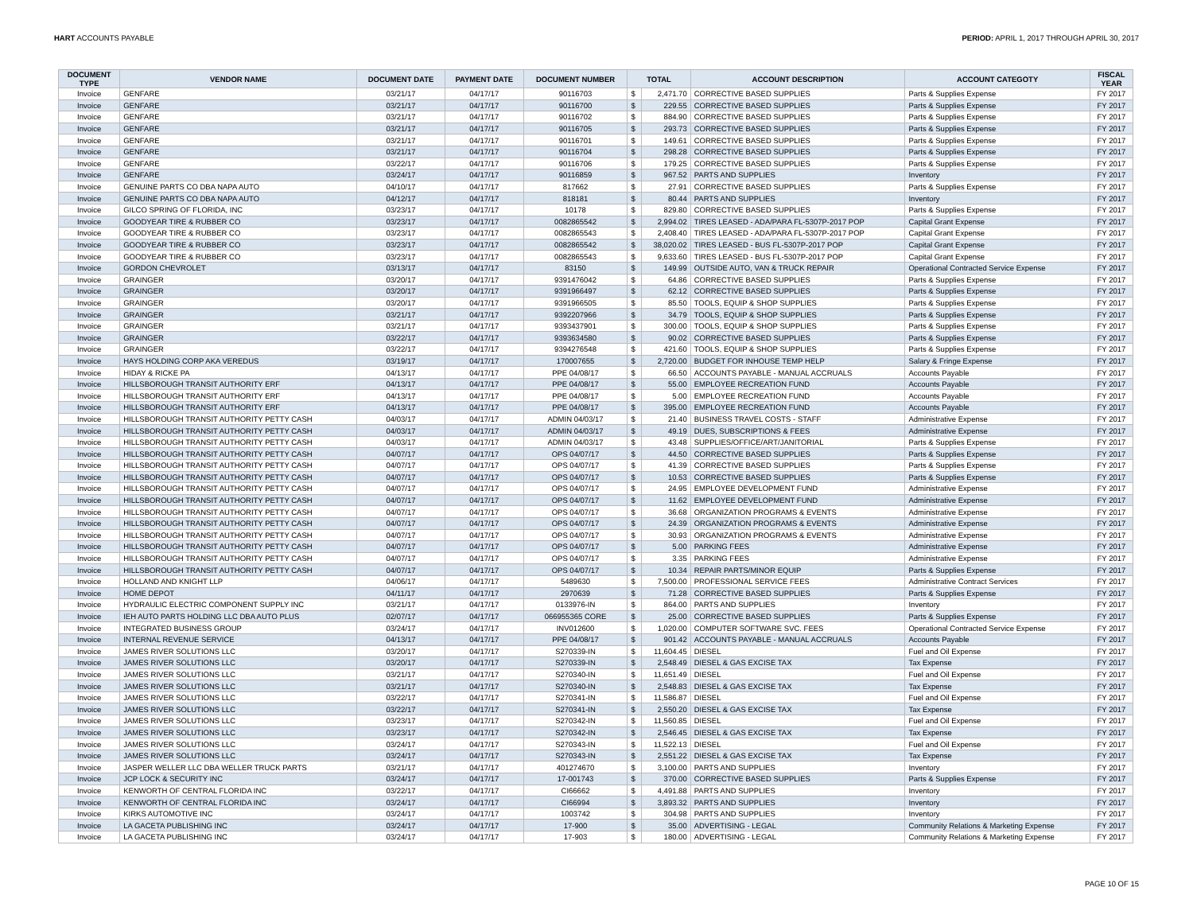HART ACCOUNTS PAYABLE PERIOD: APRIL 1, 2017 THROUGH APRIL 30, 2017
| DOCUMENT TYPE | VENDOR NAME | DOCUMENT DATE | PAYMENT DATE | DOCUMENT NUMBER | TOTAL | | ACCOUNT DESCRIPTION | ACCOUNT CATEGOTY | FISCAL YEAR |
| --- | --- | --- | --- | --- | --- | --- | --- | --- | --- |
| Invoice | GENFARE | 03/21/17 | 04/17/17 | 90116703 | $ | 2,471.70 | CORRECTIVE BASED SUPPLIES | Parts & Supplies Expense | FY 2017 |
| Invoice | GENFARE | 03/21/17 | 04/17/17 | 90116700 | $ | 229.55 | CORRECTIVE BASED SUPPLIES | Parts & Supplies Expense | FY 2017 |
| Invoice | GENFARE | 03/21/17 | 04/17/17 | 90116702 | $ | 884.90 | CORRECTIVE BASED SUPPLIES | Parts & Supplies Expense | FY 2017 |
| Invoice | GENFARE | 03/21/17 | 04/17/17 | 90116705 | $ | 293.73 | CORRECTIVE BASED SUPPLIES | Parts & Supplies Expense | FY 2017 |
| Invoice | GENFARE | 03/21/17 | 04/17/17 | 90116701 | $ | 149.61 | CORRECTIVE BASED SUPPLIES | Parts & Supplies Expense | FY 2017 |
| Invoice | GENFARE | 03/21/17 | 04/17/17 | 90116704 | $ | 298.28 | CORRECTIVE BASED SUPPLIES | Parts & Supplies Expense | FY 2017 |
| Invoice | GENFARE | 03/22/17 | 04/17/17 | 90116706 | $ | 179.25 | CORRECTIVE BASED SUPPLIES | Parts & Supplies Expense | FY 2017 |
| Invoice | GENFARE | 03/24/17 | 04/17/17 | 90116859 | $ | 967.52 | PARTS AND SUPPLIES | Inventory | FY 2017 |
| Invoice | GENUINE PARTS CO DBA NAPA AUTO | 04/10/17 | 04/17/17 | 817662 | $ | 27.91 | CORRECTIVE BASED SUPPLIES | Parts & Supplies Expense | FY 2017 |
| Invoice | GENUINE PARTS CO DBA NAPA AUTO | 04/12/17 | 04/17/17 | 818181 | $ | 80.44 | PARTS AND SUPPLIES | Inventory | FY 2017 |
| Invoice | GILCO SPRING OF FLORIDA, INC | 03/23/17 | 04/17/17 | 10178 | $ | 829.80 | CORRECTIVE BASED SUPPLIES | Parts & Supplies Expense | FY 2017 |
| Invoice | GOODYEAR TIRE & RUBBER CO | 03/23/17 | 04/17/17 | 0082865542 | $ | 2,994.02 | TIRES LEASED - ADA/PARA FL-5307P-2017 POP | Capital Grant Expense | FY 2017 |
| Invoice | GOODYEAR TIRE & RUBBER CO | 03/23/17 | 04/17/17 | 0082865543 | $ | 2,408.40 | TIRES LEASED - ADA/PARA FL-5307P-2017 POP | Capital Grant Expense | FY 2017 |
| Invoice | GOODYEAR TIRE & RUBBER CO | 03/23/17 | 04/17/17 | 0082865542 | $ | 38,020.02 | TIRES LEASED - BUS FL-5307P-2017 POP | Capital Grant Expense | FY 2017 |
| Invoice | GOODYEAR TIRE & RUBBER CO | 03/23/17 | 04/17/17 | 0082865543 | $ | 9,633.60 | TIRES LEASED - BUS FL-5307P-2017 POP | Capital Grant Expense | FY 2017 |
| Invoice | GORDON CHEVROLET | 03/13/17 | 04/17/17 | 83150 | $ | 149.99 | OUTSIDE AUTO, VAN & TRUCK REPAIR | Operational Contracted Service Expense | FY 2017 |
| Invoice | GRAINGER | 03/20/17 | 04/17/17 | 9391476042 | $ | 64.86 | CORRECTIVE BASED SUPPLIES | Parts & Supplies Expense | FY 2017 |
| Invoice | GRAINGER | 03/20/17 | 04/17/17 | 9391966497 | $ | 62.12 | CORRECTIVE BASED SUPPLIES | Parts & Supplies Expense | FY 2017 |
| Invoice | GRAINGER | 03/20/17 | 04/17/17 | 9391966505 | $ | 85.50 | TOOLS, EQUIP & SHOP SUPPLIES | Parts & Supplies Expense | FY 2017 |
| Invoice | GRAINGER | 03/21/17 | 04/17/17 | 9392207966 | $ | 34.79 | TOOLS, EQUIP & SHOP SUPPLIES | Parts & Supplies Expense | FY 2017 |
| Invoice | GRAINGER | 03/21/17 | 04/17/17 | 9393437901 | $ | 300.00 | TOOLS, EQUIP & SHOP SUPPLIES | Parts & Supplies Expense | FY 2017 |
| Invoice | GRAINGER | 03/22/17 | 04/17/17 | 9393634580 | $ | 90.02 | CORRECTIVE BASED SUPPLIES | Parts & Supplies Expense | FY 2017 |
| Invoice | GRAINGER | 03/22/17 | 04/17/17 | 9394276548 | $ | 421.60 | TOOLS, EQUIP & SHOP SUPPLIES | Parts & Supplies Expense | FY 2017 |
| Invoice | HAYS HOLDING CORP AKA VEREDUS | 03/19/17 | 04/17/17 | 170007655 | $ | 2,720.00 | BUDGET FOR INHOUSE TEMP HELP | Salary & Fringe Expense | FY 2017 |
| Invoice | HIDAY & RICKE PA | 04/13/17 | 04/17/17 | PPE 04/08/17 | $ | 66.50 | ACCOUNTS PAYABLE - MANUAL ACCRUALS | Accounts Payable | FY 2017 |
| Invoice | HILLSBOROUGH TRANSIT AUTHORITY ERF | 04/13/17 | 04/17/17 | PPE 04/08/17 | $ | 55.00 | EMPLOYEE RECREATION FUND | Accounts Payable | FY 2017 |
| Invoice | HILLSBOROUGH TRANSIT AUTHORITY ERF | 04/13/17 | 04/17/17 | PPE 04/08/17 | $ | 5.00 | EMPLOYEE RECREATION FUND | Accounts Payable | FY 2017 |
| Invoice | HILLSBOROUGH TRANSIT AUTHORITY ERF | 04/13/17 | 04/17/17 | PPE 04/08/17 | $ | 395.00 | EMPLOYEE RECREATION FUND | Accounts Payable | FY 2017 |
| Invoice | HILLSBOROUGH TRANSIT AUTHORITY PETTY CASH | 04/03/17 | 04/17/17 | ADMIN 04/03/17 | $ | 21.40 | BUSINESS TRAVEL COSTS - STAFF | Administrative Expense | FY 2017 |
| Invoice | HILLSBOROUGH TRANSIT AUTHORITY PETTY CASH | 04/03/17 | 04/17/17 | ADMIN 04/03/17 | $ | 49.19 | DUES, SUBSCRIPTIONS & FEES | Administrative Expense | FY 2017 |
| Invoice | HILLSBOROUGH TRANSIT AUTHORITY PETTY CASH | 04/03/17 | 04/17/17 | ADMIN 04/03/17 | $ | 43.48 | SUPPLIES/OFFICE/ART/JANITORIAL | Parts & Supplies Expense | FY 2017 |
| Invoice | HILLSBOROUGH TRANSIT AUTHORITY PETTY CASH | 04/07/17 | 04/17/17 | OPS 04/07/17 | $ | 44.50 | CORRECTIVE BASED SUPPLIES | Parts & Supplies Expense | FY 2017 |
| Invoice | HILLSBOROUGH TRANSIT AUTHORITY PETTY CASH | 04/07/17 | 04/17/17 | OPS 04/07/17 | $ | 41.39 | CORRECTIVE BASED SUPPLIES | Parts & Supplies Expense | FY 2017 |
| Invoice | HILLSBOROUGH TRANSIT AUTHORITY PETTY CASH | 04/07/17 | 04/17/17 | OPS 04/07/17 | $ | 10.53 | CORRECTIVE BASED SUPPLIES | Parts & Supplies Expense | FY 2017 |
| Invoice | HILLSBOROUGH TRANSIT AUTHORITY PETTY CASH | 04/07/17 | 04/17/17 | OPS 04/07/17 | $ | 24.95 | EMPLOYEE DEVELOPMENT FUND | Administrative Expense | FY 2017 |
| Invoice | HILLSBOROUGH TRANSIT AUTHORITY PETTY CASH | 04/07/17 | 04/17/17 | OPS 04/07/17 | $ | 11.62 | EMPLOYEE DEVELOPMENT FUND | Administrative Expense | FY 2017 |
| Invoice | HILLSBOROUGH TRANSIT AUTHORITY PETTY CASH | 04/07/17 | 04/17/17 | OPS 04/07/17 | $ | 36.68 | ORGANIZATION PROGRAMS & EVENTS | Administrative Expense | FY 2017 |
| Invoice | HILLSBOROUGH TRANSIT AUTHORITY PETTY CASH | 04/07/17 | 04/17/17 | OPS 04/07/17 | $ | 24.39 | ORGANIZATION PROGRAMS & EVENTS | Administrative Expense | FY 2017 |
| Invoice | HILLSBOROUGH TRANSIT AUTHORITY PETTY CASH | 04/07/17 | 04/17/17 | OPS 04/07/17 | $ | 30.93 | ORGANIZATION PROGRAMS & EVENTS | Administrative Expense | FY 2017 |
| Invoice | HILLSBOROUGH TRANSIT AUTHORITY PETTY CASH | 04/07/17 | 04/17/17 | OPS 04/07/17 | $ | 5.00 | PARKING FEES | Administrative Expense | FY 2017 |
| Invoice | HILLSBOROUGH TRANSIT AUTHORITY PETTY CASH | 04/07/17 | 04/17/17 | OPS 04/07/17 | $ | 3.35 | PARKING FEES | Administrative Expense | FY 2017 |
| Invoice | HILLSBOROUGH TRANSIT AUTHORITY PETTY CASH | 04/07/17 | 04/17/17 | OPS 04/07/17 | $ | 10.34 | REPAIR PARTS/MINOR EQUIP | Parts & Supplies Expense | FY 2017 |
| Invoice | HOLLAND AND KNIGHT LLP | 04/06/17 | 04/17/17 | 5489630 | $ | 7,500.00 | PROFESSIONAL SERVICE FEES | Administrative Contract Services | FY 2017 |
| Invoice | HOME DEPOT | 04/11/17 | 04/17/17 | 2970639 | $ | 71.28 | CORRECTIVE BASED SUPPLIES | Parts & Supplies Expense | FY 2017 |
| Invoice | HYDRAULIC ELECTRIC COMPONENT SUPPLY INC | 03/21/17 | 04/17/17 | 0133976-IN | $ | 864.00 | PARTS AND SUPPLIES | Inventory | FY 2017 |
| Invoice | IEH AUTO PARTS HOLDING LLC DBA AUTO PLUS | 02/07/17 | 04/17/17 | 066955365 CORE | $ | 25.00 | CORRECTIVE BASED SUPPLIES | Parts & Supplies Expense | FY 2017 |
| Invoice | INTEGRATED BUSINESS GROUP | 03/24/17 | 04/17/17 | INV012600 | $ | 1,020.00 | COMPUTER SOFTWARE SVC. FEES | Operational Contracted Service Expense | FY 2017 |
| Invoice | INTERNAL REVENUE SERVICE | 04/13/17 | 04/17/17 | PPE 04/08/17 | $ | 901.42 | ACCOUNTS PAYABLE - MANUAL ACCRUALS | Accounts Payable | FY 2017 |
| Invoice | JAMES RIVER SOLUTIONS LLC | 03/20/17 | 04/17/17 | S270339-IN | $ | 11,604.45 | DIESEL | Fuel and Oil Expense | FY 2017 |
| Invoice | JAMES RIVER SOLUTIONS LLC | 03/20/17 | 04/17/17 | S270339-IN | $ | 2,548.49 | DIESEL & GAS EXCISE TAX | Tax Expense | FY 2017 |
| Invoice | JAMES RIVER SOLUTIONS LLC | 03/21/17 | 04/17/17 | S270340-IN | $ | 11,651.49 | DIESEL | Fuel and Oil Expense | FY 2017 |
| Invoice | JAMES RIVER SOLUTIONS LLC | 03/21/17 | 04/17/17 | S270340-IN | $ | 2,548.83 | DIESEL & GAS EXCISE TAX | Tax Expense | FY 2017 |
| Invoice | JAMES RIVER SOLUTIONS LLC | 03/22/17 | 04/17/17 | S270341-IN | $ | 11,586.87 | DIESEL | Fuel and Oil Expense | FY 2017 |
| Invoice | JAMES RIVER SOLUTIONS LLC | 03/22/17 | 04/17/17 | S270341-IN | $ | 2,550.20 | DIESEL & GAS EXCISE TAX | Tax Expense | FY 2017 |
| Invoice | JAMES RIVER SOLUTIONS LLC | 03/23/17 | 04/17/17 | S270342-IN | $ | 11,560.85 | DIESEL | Fuel and Oil Expense | FY 2017 |
| Invoice | JAMES RIVER SOLUTIONS LLC | 03/23/17 | 04/17/17 | S270342-IN | $ | 2,546.45 | DIESEL & GAS EXCISE TAX | Tax Expense | FY 2017 |
| Invoice | JAMES RIVER SOLUTIONS LLC | 03/24/17 | 04/17/17 | S270343-IN | $ | 11,522.13 | DIESEL | Fuel and Oil Expense | FY 2017 |
| Invoice | JAMES RIVER SOLUTIONS LLC | 03/24/17 | 04/17/17 | S270343-IN | $ | 2,551.22 | DIESEL & GAS EXCISE TAX | Tax Expense | FY 2017 |
| Invoice | JASPER WELLER LLC DBA WELLER TRUCK PARTS | 03/21/17 | 04/17/17 | 401274670 | $ | 3,100.00 | PARTS AND SUPPLIES | Inventory | FY 2017 |
| Invoice | JCP LOCK & SECURITY INC | 03/24/17 | 04/17/17 | 17-001743 | $ | 370.00 | CORRECTIVE BASED SUPPLIES | Parts & Supplies Expense | FY 2017 |
| Invoice | KENWORTH OF CENTRAL FLORIDA INC | 03/22/17 | 04/17/17 | CI66662 | $ | 4,491.88 | PARTS AND SUPPLIES | Inventory | FY 2017 |
| Invoice | KENWORTH OF CENTRAL FLORIDA INC | 03/24/17 | 04/17/17 | CI66994 | $ | 3,893.32 | PARTS AND SUPPLIES | Inventory | FY 2017 |
| Invoice | KIRKS AUTOMOTIVE INC | 03/24/17 | 04/17/17 | 1003742 | $ | 304.98 | PARTS AND SUPPLIES | Inventory | FY 2017 |
| Invoice | LA GACETA PUBLISHING INC | 03/24/17 | 04/17/17 | 17-900 | $ | 35.00 | ADVERTISING - LEGAL | Community Relations & Marketing Expense | FY 2017 |
| Invoice | LA GACETA PUBLISHING INC | 03/24/17 | 04/17/17 | 17-903 | $ | 180.00 | ADVERTISING - LEGAL | Community Relations & Marketing Expense | FY 2017 |
PAGE 10 OF 15